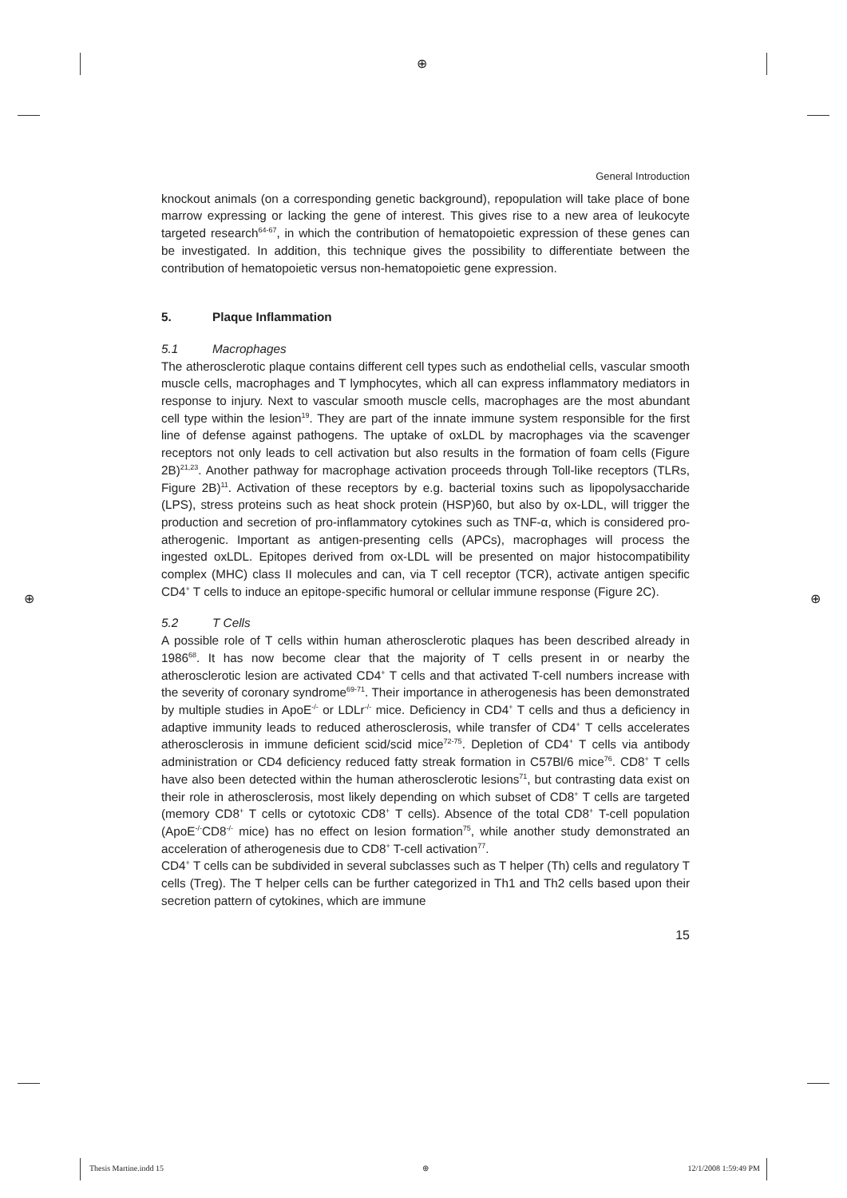⊕
⊕ ⊕
General Introduction
knockout animals (on a corresponding genetic background), repopulation will take place of bone marrow expressing or lacking the gene of interest. This gives rise to a new area of leukocyte targeted research<sup>64-67</sup>, in which the contribution of hematopoietic expression of these genes can be investigated. In addition, this technique gives the possibility to differentiate between the contribution of hematopoietic versus non-hematopoietic gene expression.
5. Plaque Inflammation
5.1 Macrophages
The atherosclerotic plaque contains different cell types such as endothelial cells, vascular smooth muscle cells, macrophages and T lymphocytes, which all can express inflammatory mediators in response to injury. Next to vascular smooth muscle cells, macrophages are the most abundant cell type within the lesion<sup>19</sup>. They are part of the innate immune system responsible for the first line of defense against pathogens. The uptake of oxLDL by macrophages via the scavenger receptors not only leads to cell activation but also results in the formation of foam cells (Figure 2B)<sup>21,23</sup>. Another pathway for macrophage activation proceeds through Toll-like receptors (TLRs, Figure 2B)<sup>11</sup>. Activation of these receptors by e.g. bacterial toxins such as lipopolysaccharide (LPS), stress proteins such as heat shock protein (HSP)60, but also by ox-LDL, will trigger the production and secretion of pro-inflammatory cytokines such as TNF-α, which is considered pro-atherogenic. Important as antigen-presenting cells (APCs), macrophages will process the ingested oxLDL. Epitopes derived from ox-LDL will be presented on major histocompatibility complex (MHC) class II molecules and can, via T cell receptor (TCR), activate antigen specific CD4<sup>+</sup> T cells to induce an epitope-specific humoral or cellular immune response (Figure 2C).
5.2 T Cells
A possible role of T cells within human atherosclerotic plaques has been described already in 1986<sup>68</sup>. It has now become clear that the majority of T cells present in or nearby the atherosclerotic lesion are activated CD4<sup>+</sup> T cells and that activated T-cell numbers increase with the severity of coronary syndrome<sup>69-71</sup>. Their importance in atherogenesis has been demonstrated by multiple studies in ApoE<sup>-/-</sup> or LDLr<sup>-/-</sup> mice. Deficiency in CD4<sup>+</sup> T cells and thus a deficiency in adaptive immunity leads to reduced atherosclerosis, while transfer of CD4<sup>+</sup> T cells accelerates atherosclerosis in immune deficient scid/scid mice<sup>72-75</sup>. Depletion of CD4<sup>+</sup> T cells via antibody administration or CD4 deficiency reduced fatty streak formation in C57Bl/6 mice<sup>76</sup>. CD8<sup>+</sup> T cells have also been detected within the human atherosclerotic lesions<sup>71</sup>, but contrasting data exist on their role in atherosclerosis, most likely depending on which subset of CD8<sup>+</sup> T cells are targeted (memory CD8<sup>+</sup> T cells or cytotoxic CD8<sup>+</sup> T cells). Absence of the total CD8<sup>+</sup> T-cell population (ApoE<sup>-/-</sup>CD8<sup>-/-</sup> mice) has no effect on lesion formation<sup>75</sup>, while another study demonstrated an acceleration of atherogenesis due to CD8<sup>+</sup> T-cell activation<sup>77</sup>.
CD4<sup>+</sup> T cells can be subdivided in several subclasses such as T helper (Th) cells and regulatory T cells (Treg). The T helper cells can be further categorized in Th1 and Th2 cells based upon their secretion pattern of cytokines, which are immune
15
Thesis Martine.indd 15 ⊕ 12/1/2008 1:59:49 PM